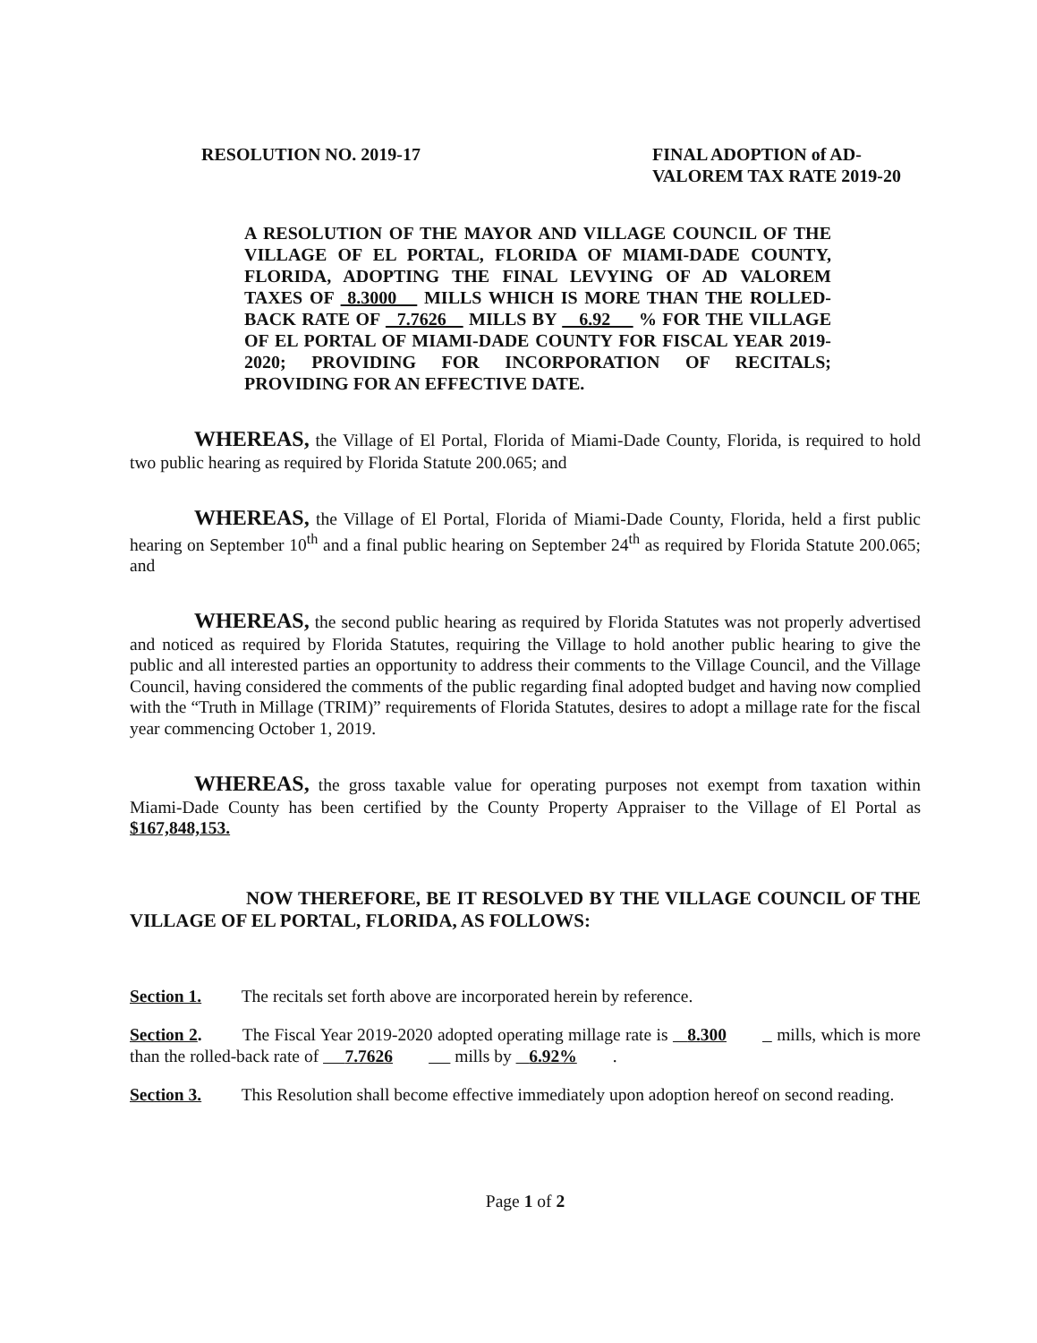RESOLUTION NO. 2019-17 FINAL ADOPTION of AD-
VALOREM TAX RATE 2019-20
A RESOLUTION OF THE MAYOR AND VILLAGE COUNCIL OF THE VILLAGE OF EL PORTAL, FLORIDA OF MIAMI-DADE COUNTY, FLORIDA, ADOPTING THE FINAL LEVYING OF AD VALOREM TAXES OF 8.3000 MILLS WHICH IS MORE THAN THE ROLLED-BACK RATE OF 7.7626 MILLS BY 6.92 % FOR THE VILLAGE OF EL PORTAL OF MIAMI-DADE COUNTY FOR FISCAL YEAR 2019-2020; PROVIDING FOR INCORPORATION OF RECITALS; PROVIDING FOR AN EFFECTIVE DATE.
WHEREAS, the Village of El Portal, Florida of Miami-Dade County, Florida, is required to hold two public hearing as required by Florida Statute 200.065; and
WHEREAS, the Village of El Portal, Florida of Miami-Dade County, Florida, held a first public hearing on September 10<sup>th</sup> and a final public hearing on September 24<sup>th</sup> as required by Florida Statute 200.065; and
WHEREAS, the second public hearing as required by Florida Statutes was not properly advertised and noticed as required by Florida Statutes, requiring the Village to hold another public hearing to give the public and all interested parties an opportunity to address their comments to the Village Council, and the Village Council, having considered the comments of the public regarding final adopted budget and having now complied with the “Truth in Millage (TRIM)” requirements of Florida Statutes, desires to adopt a millage rate for the fiscal year commencing October 1, 2019.
WHEREAS, the gross taxable value for operating purposes not exempt from taxation within Miami-Dade County has been certified by the County Property Appraiser to the Village of El Portal as $167,848,153.
NOW THEREFORE, BE IT RESOLVED BY THE VILLAGE COUNCIL OF THE VILLAGE OF EL PORTAL, FLORIDA, AS FOLLOWS:
Section 1. The recitals set forth above are incorporated herein by reference.
Section 2. The Fiscal Year 2019-2020 adopted operating millage rate is 8.300 mills, which is more than the rolled-back rate of 7.7626 mills by 6.92%.
Section 3. This Resolution shall become effective immediately upon adoption hereof on second reading.
Page 1 of 2